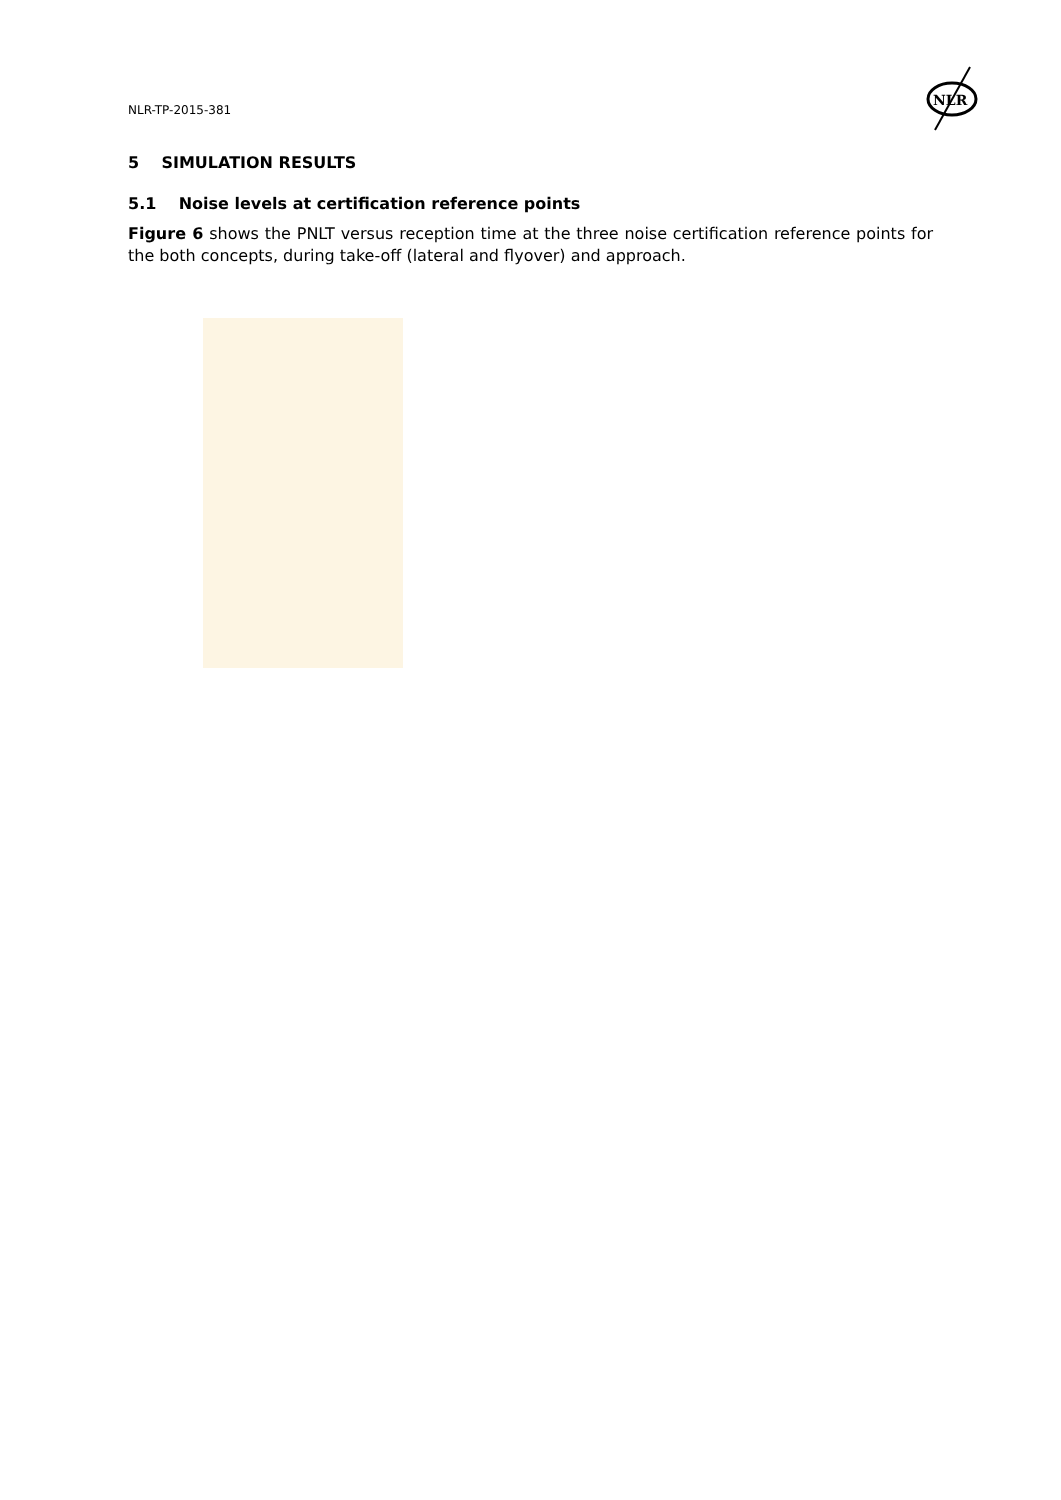NLR-TP-2015-381
NLR
5 SIMULATION RESULTS
5.1 Noise levels at certification reference points
Figure 6 shows the PNLT versus reception time at the three noise certification reference points for the both concepts, during take-off (lateral and flyover) and approach.